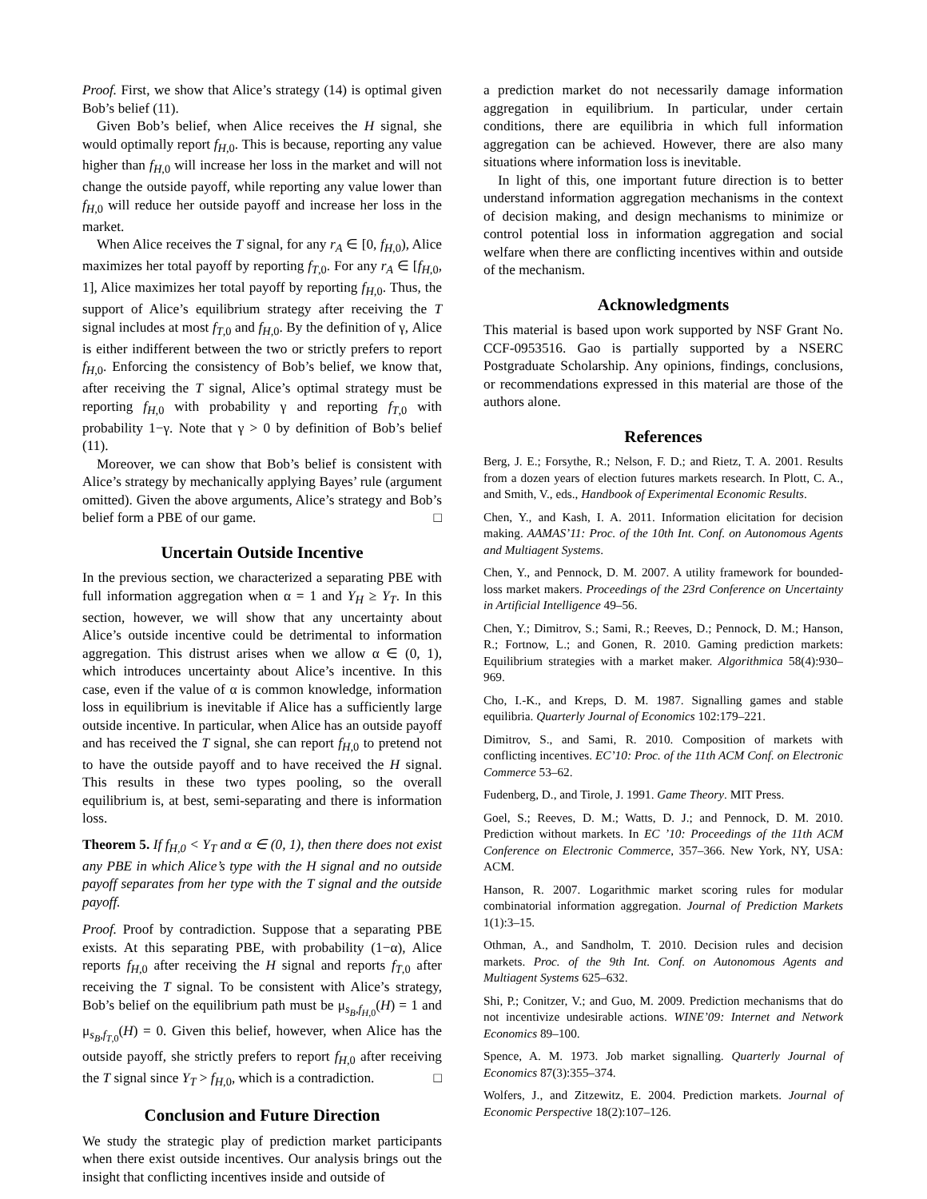Proof. First, we show that Alice’s strategy (14) is optimal given Bob’s belief (11).
Given Bob’s belief, when Alice receives the H signal, she would optimally report f<sub>H,0</sub>. This is because, reporting any value higher than f<sub>H,0</sub> will increase her loss in the market and will not change the outside payoff, while reporting any value lower than f<sub>H,0</sub> will reduce her outside payoff and increase her loss in the market.
When Alice receives the T signal, for any r<sub>A</sub> ∈ [0, f<sub>H,0</sub>), Alice maximizes her total payoff by reporting f<sub>T,0</sub>. For any r<sub>A</sub> ∈ [f<sub>H,0</sub>, 1], Alice maximizes her total payoff by reporting f<sub>H,0</sub>. Thus, the support of Alice’s equilibrium strategy after receiving the T signal includes at most f<sub>T,0</sub> and f<sub>H,0</sub>. By the definition of γ, Alice is either indifferent between the two or strictly prefers to report f<sub>H,0</sub>. Enforcing the consistency of Bob’s belief, we know that, after receiving the T signal, Alice’s optimal strategy must be reporting f<sub>H,0</sub> with probability γ and reporting f<sub>T,0</sub> with probability 1−γ. Note that γ > 0 by definition of Bob’s belief (11).
Moreover, we can show that Bob’s belief is consistent with Alice’s strategy by mechanically applying Bayes’ rule (argument omitted). Given the above arguments, Alice’s strategy and Bob’s belief form a PBE of our game. □
Uncertain Outside Incentive
In the previous section, we characterized a separating PBE with full information aggregation when α = 1 and Y<sub>H</sub> ≥ Y<sub>T</sub>. In this section, however, we will show that any uncertainty about Alice’s outside incentive could be detrimental to information aggregation. This distrust arises when we allow α ∈ (0, 1), which introduces uncertainty about Alice’s incentive. In this case, even if the value of α is common knowledge, information loss in equilibrium is inevitable if Alice has a sufficiently large outside incentive. In particular, when Alice has an outside payoff and has received the T signal, she can report f<sub>H,0</sub> to pretend not to have the outside payoff and to have received the H signal. This results in these two types pooling, so the overall equilibrium is, at best, semi-separating and there is information loss.
Theorem 5. If f<sub>H,0</sub> < Y<sub>T</sub> and α ∈ (0, 1), then there does not exist any PBE in which Alice’s type with the H signal and no outside payoff separates from her type with the T signal and the outside payoff.
Proof. Proof by contradiction. Suppose that a separating PBE exists. At this separating PBE, with probability (1−α), Alice reports f<sub>H,0</sub> after receiving the H signal and reports f<sub>T,0</sub> after receiving the T signal. To be consistent with Alice’s strategy, Bob’s belief on the equilibrium path must be μ<sub>s<sub>B</sub>,f<sub>H,0</sub></sub>(H) = 1 and μ<sub>s<sub>B</sub>,f<sub>T,0</sub></sub>(H) = 0. Given this belief, however, when Alice has the outside payoff, she strictly prefers to report f<sub>H,0</sub> after receiving the T signal since Y<sub>T</sub> > f<sub>H,0</sub>, which is a contradiction. □
Conclusion and Future Direction
We study the strategic play of prediction market participants when there exist outside incentives. Our analysis brings out the insight that conflicting incentives inside and outside of
a prediction market do not necessarily damage information aggregation in equilibrium. In particular, under certain conditions, there are equilibria in which full information aggregation can be achieved. However, there are also many situations where information loss is inevitable.
In light of this, one important future direction is to better understand information aggregation mechanisms in the context of decision making, and design mechanisms to minimize or control potential loss in information aggregation and social welfare when there are conflicting incentives within and outside of the mechanism.
Acknowledgments
This material is based upon work supported by NSF Grant No. CCF-0953516. Gao is partially supported by a NSERC Postgraduate Scholarship. Any opinions, findings, conclusions, or recommendations expressed in this material are those of the authors alone.
References
Berg, J. E.; Forsythe, R.; Nelson, F. D.; and Rietz, T. A. 2001. Results from a dozen years of election futures markets research. In Plott, C. A., and Smith, V., eds., Handbook of Experimental Economic Results.
Chen, Y., and Kash, I. A. 2011. Information elicitation for decision making. AAMAS’11: Proc. of the 10th Int. Conf. on Autonomous Agents and Multiagent Systems.
Chen, Y., and Pennock, D. M. 2007. A utility framework for bounded-loss market makers. Proceedings of the 23rd Conference on Uncertainty in Artificial Intelligence 49–56.
Chen, Y.; Dimitrov, S.; Sami, R.; Reeves, D.; Pennock, D. M.; Hanson, R.; Fortnow, L.; and Gonen, R. 2010. Gaming prediction markets: Equilibrium strategies with a market maker. Algorithmica 58(4):930–969.
Cho, I.-K., and Kreps, D. M. 1987. Signalling games and stable equilibria. Quarterly Journal of Economics 102:179–221.
Dimitrov, S., and Sami, R. 2010. Composition of markets with conflicting incentives. EC’10: Proc. of the 11th ACM Conf. on Electronic Commerce 53–62.
Fudenberg, D., and Tirole, J. 1991. Game Theory. MIT Press.
Goel, S.; Reeves, D. M.; Watts, D. J.; and Pennock, D. M. 2010. Prediction without markets. In EC ’10: Proceedings of the 11th ACM Conference on Electronic Commerce, 357–366. New York, NY, USA: ACM.
Hanson, R. 2007. Logarithmic market scoring rules for modular combinatorial information aggregation. Journal of Prediction Markets 1(1):3–15.
Othman, A., and Sandholm, T. 2010. Decision rules and decision markets. Proc. of the 9th Int. Conf. on Autonomous Agents and Multiagent Systems 625–632.
Shi, P.; Conitzer, V.; and Guo, M. 2009. Prediction mechanisms that do not incentivize undesirable actions. WINE’09: Internet and Network Economics 89–100.
Spence, A. M. 1973. Job market signalling. Quarterly Journal of Economics 87(3):355–374.
Wolfers, J., and Zitzewitz, E. 2004. Prediction markets. Journal of Economic Perspective 18(2):107–126.